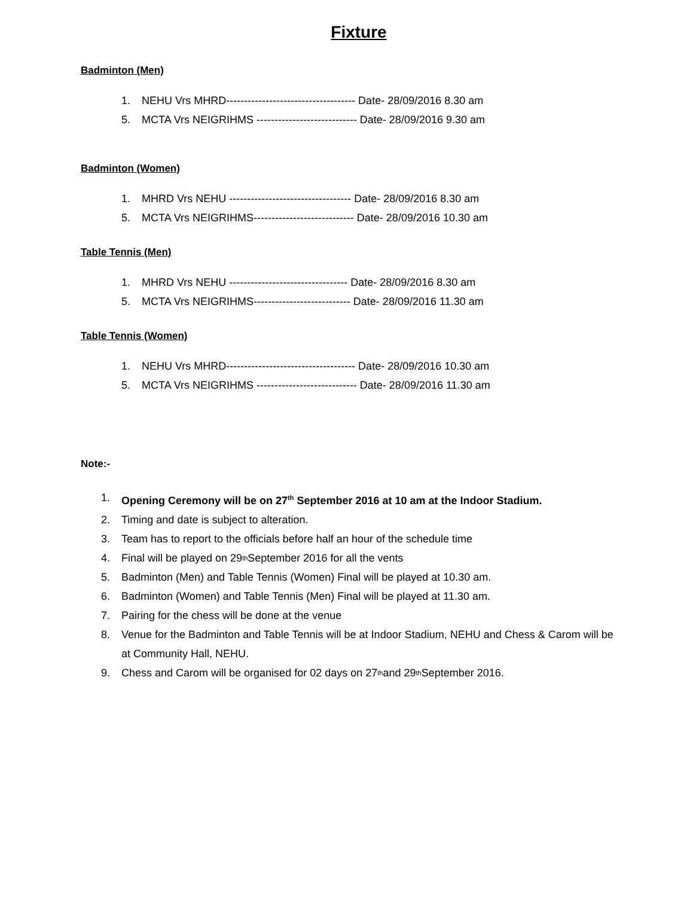Fixture
Badminton (Men)
1. NEHU Vrs MHRD------------------------------------ Date- 28/09/2016 8.30 am
5. MCTA Vrs NEIGRIHMS ---------------------------- Date- 28/09/2016 9.30 am
Badminton (Women)
1. MHRD Vrs NEHU ---------------------------------- Date- 28/09/2016 8.30 am
5. MCTA Vrs NEIGRIHMS---------------------------- Date- 28/09/2016 10.30 am
Table Tennis (Men)
1. MHRD Vrs NEHU --------------------------------- Date- 28/09/2016 8.30 am
5. MCTA Vrs NEIGRIHMS--------------------------- Date- 28/09/2016 11.30 am
Table Tennis (Women)
1. NEHU Vrs MHRD------------------------------------ Date- 28/09/2016 10.30 am
5. MCTA Vrs NEIGRIHMS ---------------------------- Date- 28/09/2016 11.30 am
Note:-
1. Opening Ceremony will be on 27<sup>th</sup> September 2016 at 10 am at the Indoor Stadium.
2. Timing and date is subject to alteration.
3. Team has to report to the officials before half an hour of the schedule time
4. Final will be played on 29<sup>th</sup> September 2016 for all the vents
5. Badminton (Men) and Table Tennis (Women) Final will be played at 10.30 am.
6. Badminton (Women) and Table Tennis (Men) Final will be played at 11.30 am.
7. Pairing for the chess will be done at the venue
8. Venue for the Badminton and Table Tennis will be at Indoor Stadium, NEHU and Chess & Carom will be at Community Hall, NEHU.
9. Chess and Carom will be organised for 02 days on 27<sup>th</sup> and 29<sup>th</sup> September 2016.